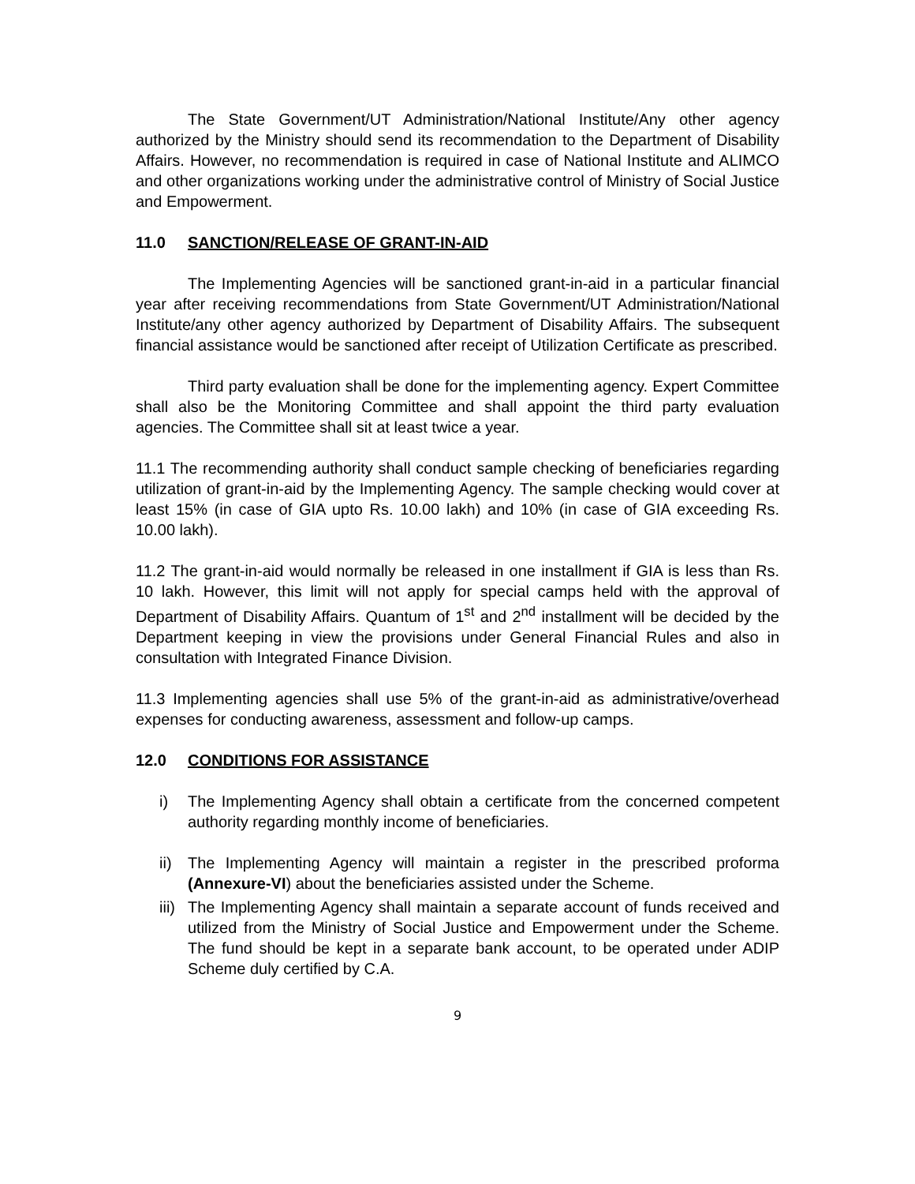The State Government/UT Administration/National Institute/Any other agency authorized by the Ministry should send its recommendation to the Department of Disability Affairs. However, no recommendation is required in case of National Institute and ALIMCO and other organizations working under the administrative control of Ministry of Social Justice and Empowerment.
11.0 SANCTION/RELEASE OF GRANT-IN-AID
The Implementing Agencies will be sanctioned grant-in-aid in a particular financial year after receiving recommendations from State Government/UT Administration/National Institute/any other agency authorized by Department of Disability Affairs. The subsequent financial assistance would be sanctioned after receipt of Utilization Certificate as prescribed.
Third party evaluation shall be done for the implementing agency. Expert Committee shall also be the Monitoring Committee and shall appoint the third party evaluation agencies. The Committee shall sit at least twice a year.
11.1 The recommending authority shall conduct sample checking of beneficiaries regarding utilization of grant-in-aid by the Implementing Agency. The sample checking would cover at least 15% (in case of GIA upto Rs. 10.00 lakh) and 10% (in case of GIA exceeding Rs. 10.00 lakh).
11.2 The grant-in-aid would normally be released in one installment if GIA is less than Rs. 10 lakh. However, this limit will not apply for special camps held with the approval of Department of Disability Affairs. Quantum of 1<sup>st</sup> and 2<sup>nd</sup> installment will be decided by the Department keeping in view the provisions under General Financial Rules and also in consultation with Integrated Finance Division.
11.3 Implementing agencies shall use 5% of the grant-in-aid as administrative/overhead expenses for conducting awareness, assessment and follow-up camps.
12.0 CONDITIONS FOR ASSISTANCE
i) The Implementing Agency shall obtain a certificate from the concerned competent authority regarding monthly income of beneficiaries.
ii) The Implementing Agency will maintain a register in the prescribed proforma (Annexure-VI) about the beneficiaries assisted under the Scheme.
iii) The Implementing Agency shall maintain a separate account of funds received and utilized from the Ministry of Social Justice and Empowerment under the Scheme. The fund should be kept in a separate bank account, to be operated under ADIP Scheme duly certified by C.A.
9